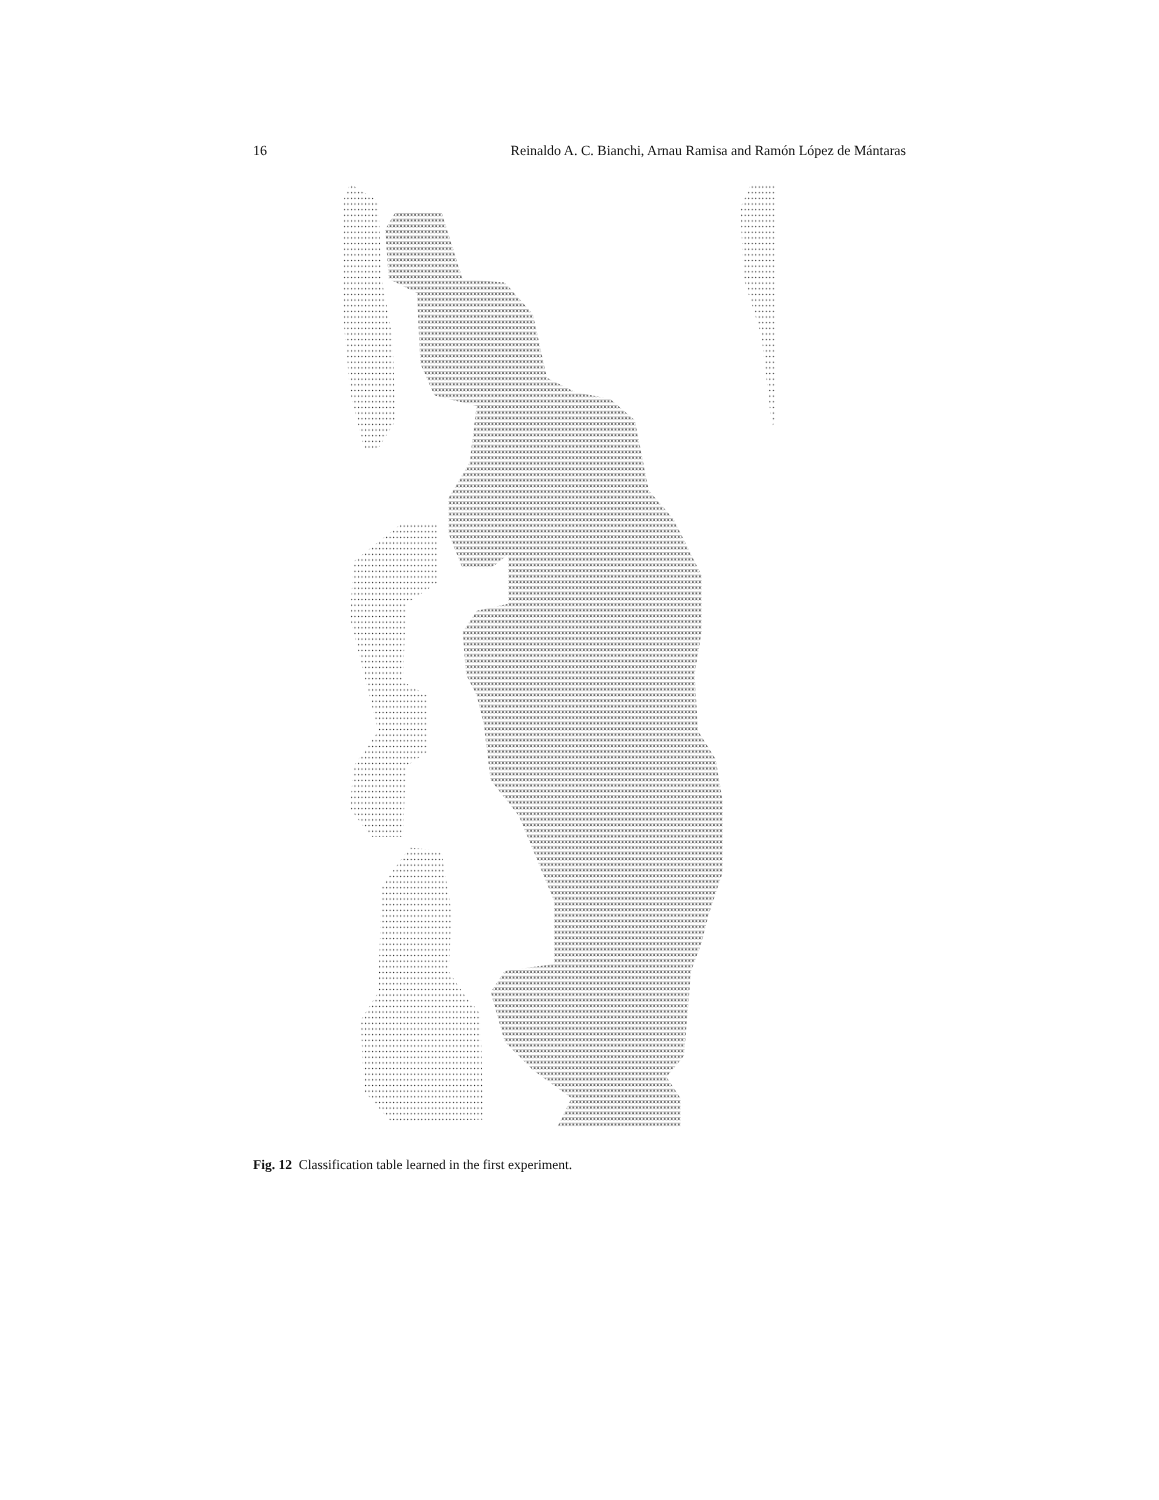16 Reinaldo A. C. Bianchi, Arnau Ramisa and Ramón López de Mántaras
Fig. 12 Classification table learned in the first experiment.